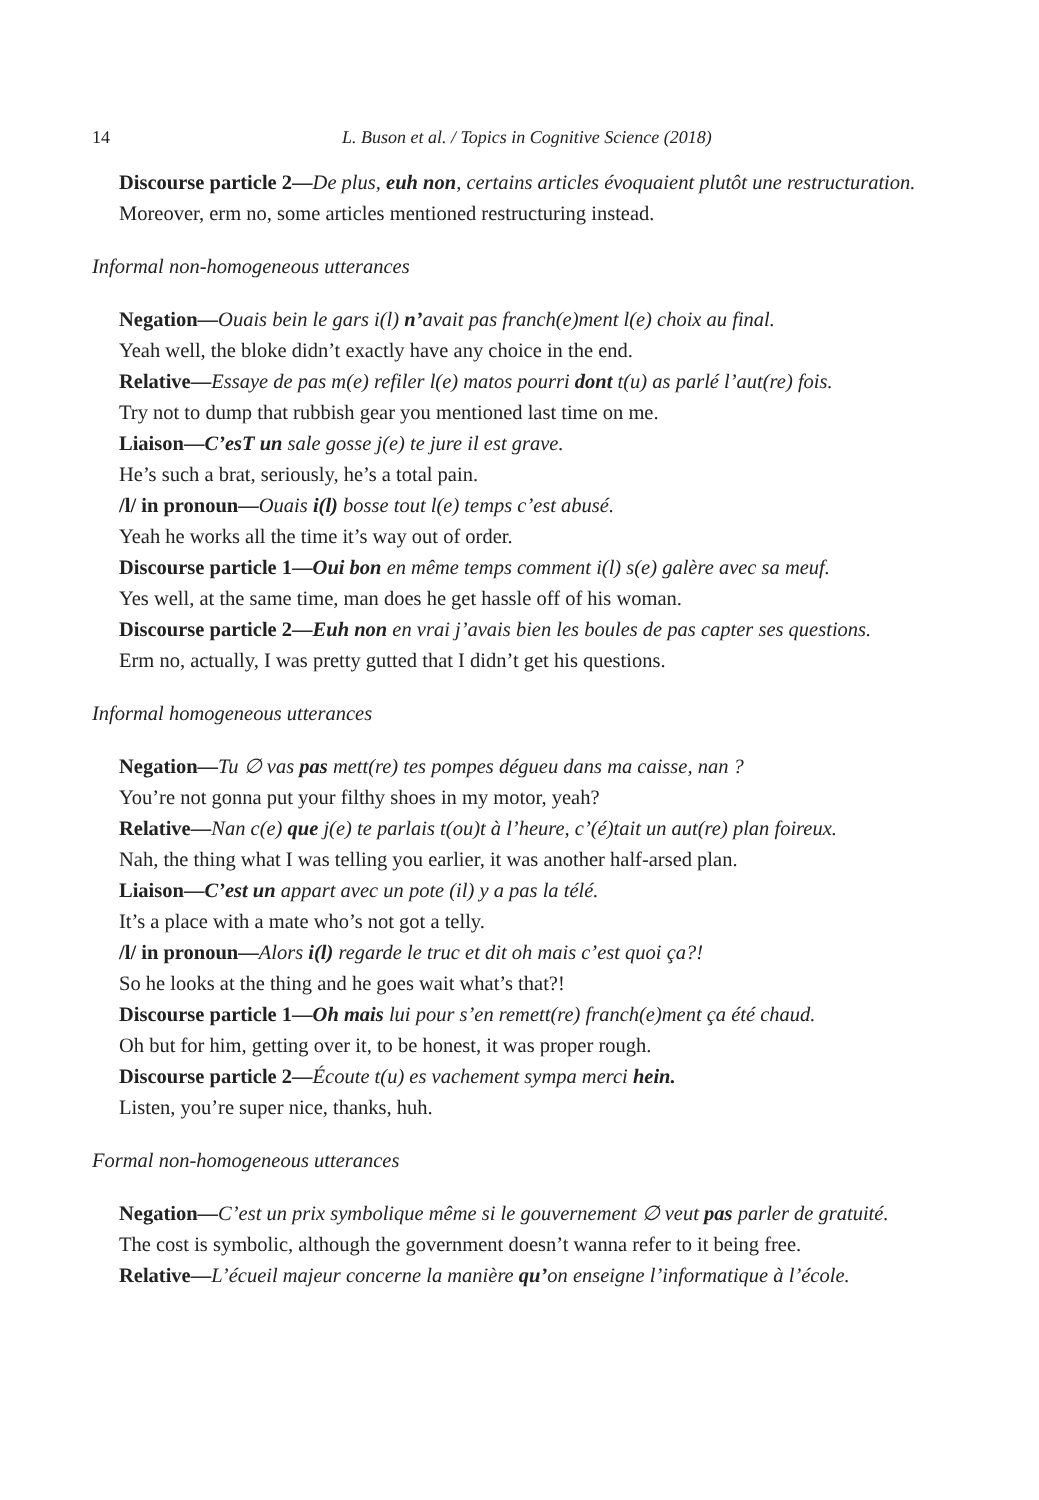14 L. Buson et al. / Topics in Cognitive Science (2018)
Discourse particle 2—De plus, euh non, certains articles évoquaient plutôt une restructuration.
Moreover, erm no, some articles mentioned restructuring instead.
Informal non-homogeneous utterances
Negation—Ouais bein le gars i(l) n’avait pas franch(e)ment l(e) choix au final.
Yeah well, the bloke didn’t exactly have any choice in the end.
Relative—Essaye de pas m(e) refiler l(e) matos pourri dont t(u) as parlé l’aut(re) fois.
Try not to dump that rubbish gear you mentioned last time on me.
Liaison—C’esT un sale gosse j(e) te jure il est grave.
He’s such a brat, seriously, he’s a total pain.
/l/ in pronoun—Ouais i(l) bosse tout l(e) temps c’est abusé.
Yeah he works all the time it’s way out of order.
Discourse particle 1—Oui bon en même temps comment i(l) s(e) galère avec sa meuf.
Yes well, at the same time, man does he get hassle off of his woman.
Discourse particle 2—Euh non en vrai j’avais bien les boules de pas capter ses questions.
Erm no, actually, I was pretty gutted that I didn’t get his questions.
Informal homogeneous utterances
Negation—Tu ∅ vas pas mett(re) tes pompes dégueu dans ma caisse, nan ?
You’re not gonna put your filthy shoes in my motor, yeah?
Relative—Nan c(e) que j(e) te parlais t(ou)t à l’heure, c’(é)tait un aut(re) plan foireux.
Nah, the thing what I was telling you earlier, it was another half-arsed plan.
Liaison—C’est un appart avec un pote (il) y a pas la télé.
It’s a place with a mate who’s not got a telly.
/l/ in pronoun—Alors i(l) regarde le truc et dit oh mais c’est quoi ça?!
So he looks at the thing and he goes wait what’s that?!
Discourse particle 1—Oh mais lui pour s’en remett(re) franch(e)ment ça été chaud.
Oh but for him, getting over it, to be honest, it was proper rough.
Discourse particle 2—Écoute t(u) es vachement sympa merci hein.
Listen, you’re super nice, thanks, huh.
Formal non-homogeneous utterances
Negation—C’est un prix symbolique même si le gouvernement ∅ veut pas parler de gratuité.
The cost is symbolic, although the government doesn’t wanna refer to it being free.
Relative—L’écueil majeur concerne la manière qu’on enseigne l’informatique à l’école.